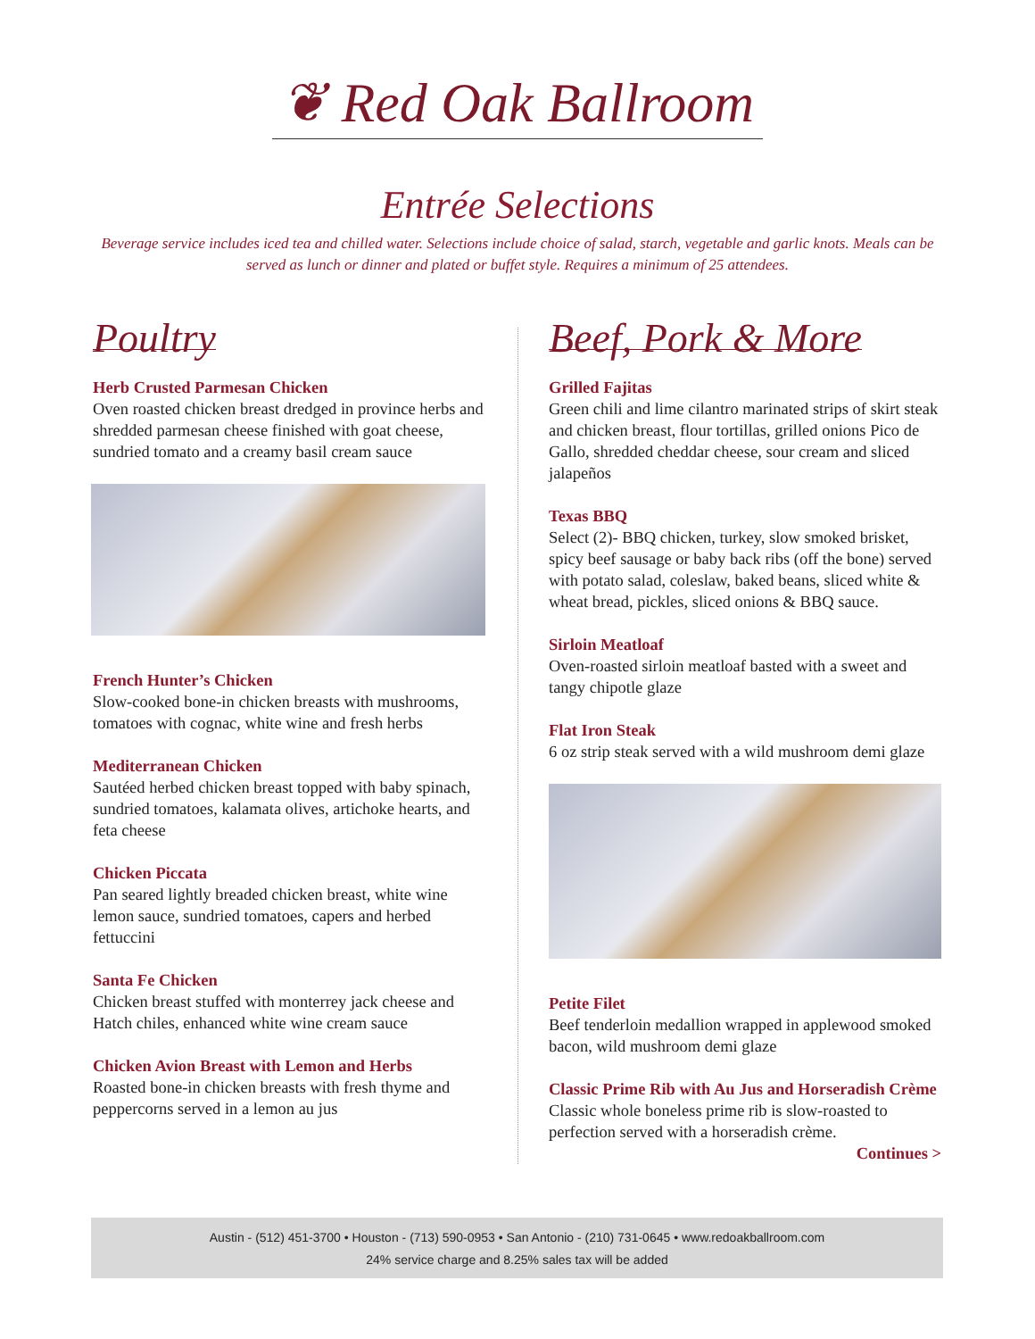❦ Red Oak Ballroom
Entrée Selections
Beverage service includes iced tea and chilled water. Selections include choice of salad, starch, vegetable and garlic knots. Meals can be served as lunch or dinner and plated or buffet style. Requires a minimum of 25 attendees.
Poultry
Herb Crusted Parmesan Chicken
Oven roasted chicken breast dredged in province herbs and shredded parmesan cheese finished with goat cheese, sundried tomato and a creamy basil cream sauce
French Hunter’s Chicken
Slow-cooked bone-in chicken breasts with mushrooms, tomatoes with cognac, white wine and fresh herbs
Mediterranean Chicken
Sautéed herbed chicken breast topped with baby spinach, sundried tomatoes, kalamata olives, artichoke hearts, and feta cheese
Chicken Piccata
Pan seared lightly breaded chicken breast, white wine lemon sauce, sundried tomatoes, capers and herbed fettuccini
Santa Fe Chicken
Chicken breast stuffed with monterrey jack cheese and Hatch chiles, enhanced white wine cream sauce
Chicken Avion Breast with Lemon and Herbs
Roasted bone-in chicken breasts with fresh thyme and peppercorns served in a lemon au jus
Beef, Pork & More
Grilled Fajitas
Green chili and lime cilantro marinated strips of skirt steak and chicken breast, flour tortillas, grilled onions Pico de Gallo, shredded cheddar cheese, sour cream and sliced jalapeños
Texas BBQ
Select (2)- BBQ chicken, turkey, slow smoked brisket, spicy beef sausage or baby back ribs (off the bone) served with potato salad, coleslaw, baked beans, sliced white & wheat bread, pickles, sliced onions & BBQ sauce.
Sirloin Meatloaf
Oven-roasted sirloin meatloaf basted with a sweet and tangy chipotle glaze
Flat Iron Steak
6 oz strip steak served with a wild mushroom demi glaze
Petite Filet
Beef tenderloin medallion wrapped in applewood smoked bacon, wild mushroom demi glaze
Classic Prime Rib with Au Jus and Horseradish Crème
Classic whole boneless prime rib is slow-roasted to perfection served with a horseradish crème.
Continues >
Austin - (512) 451-3700 • Houston - (713) 590-0953 • San Antonio - (210) 731-0645 • www.redoakballroom.com
24% service charge and 8.25% sales tax will be added